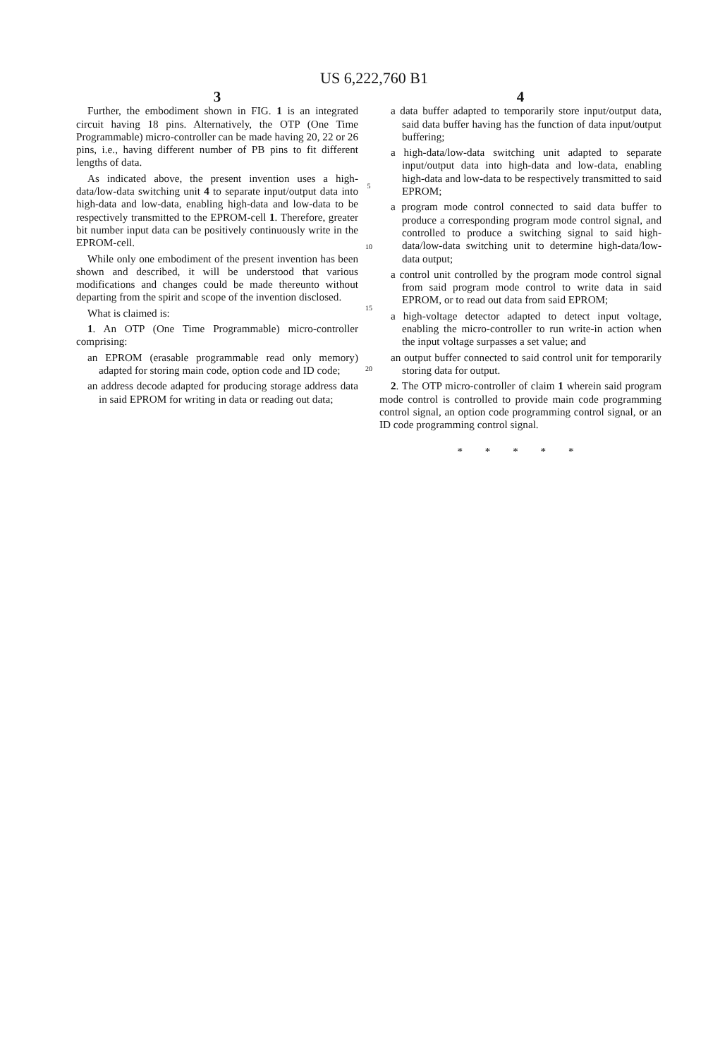US 6,222,760 B1
3
Further, the embodiment shown in FIG. 1 is an integrated circuit having 18 pins. Alternatively, the OTP (One Time Programmable) micro-controller can be made having 20, 22 or 26 pins, i.e., having different number of PB pins to fit different lengths of data.
As indicated above, the present invention uses a high-data/low-data switching unit 4 to separate input/output data into high-data and low-data, enabling high-data and low-data to be respectively transmitted to the EPROM-cell 1. Therefore, greater bit number input data can be positively continuously write in the EPROM-cell.
While only one embodiment of the present invention has been shown and described, it will be understood that various modifications and changes could be made thereunto without departing from the spirit and scope of the invention disclosed.
What is claimed is:
1. An OTP (One Time Programmable) micro-controller comprising:
an EPROM (erasable programmable read only memory) adapted for storing main code, option code and ID code;
an address decode adapted for producing storage address data in said EPROM for writing in data or reading out data;
5
10
15
20
4
a data buffer adapted to temporarily store input/output data, said data buffer having has the function of data input/output buffering;
a high-data/low-data switching unit adapted to separate input/output data into high-data and low-data, enabling high-data and low-data to be respectively transmitted to said EPROM;
a program mode control connected to said data buffer to produce a corresponding program mode control signal, and controlled to produce a switching signal to said high-data/low-data switching unit to determine high-data/low-data output;
a control unit controlled by the program mode control signal from said program mode control to write data in said EPROM, or to read out data from said EPROM;
a high-voltage detector adapted to detect input voltage, enabling the micro-controller to run write-in action when the input voltage surpasses a set value; and
an output buffer connected to said control unit for temporarily storing data for output.
2. The OTP micro-controller of claim 1 wherein said program mode control is controlled to provide main code programming control signal, an option code programming control signal, or an ID code programming control signal.
* * * * *